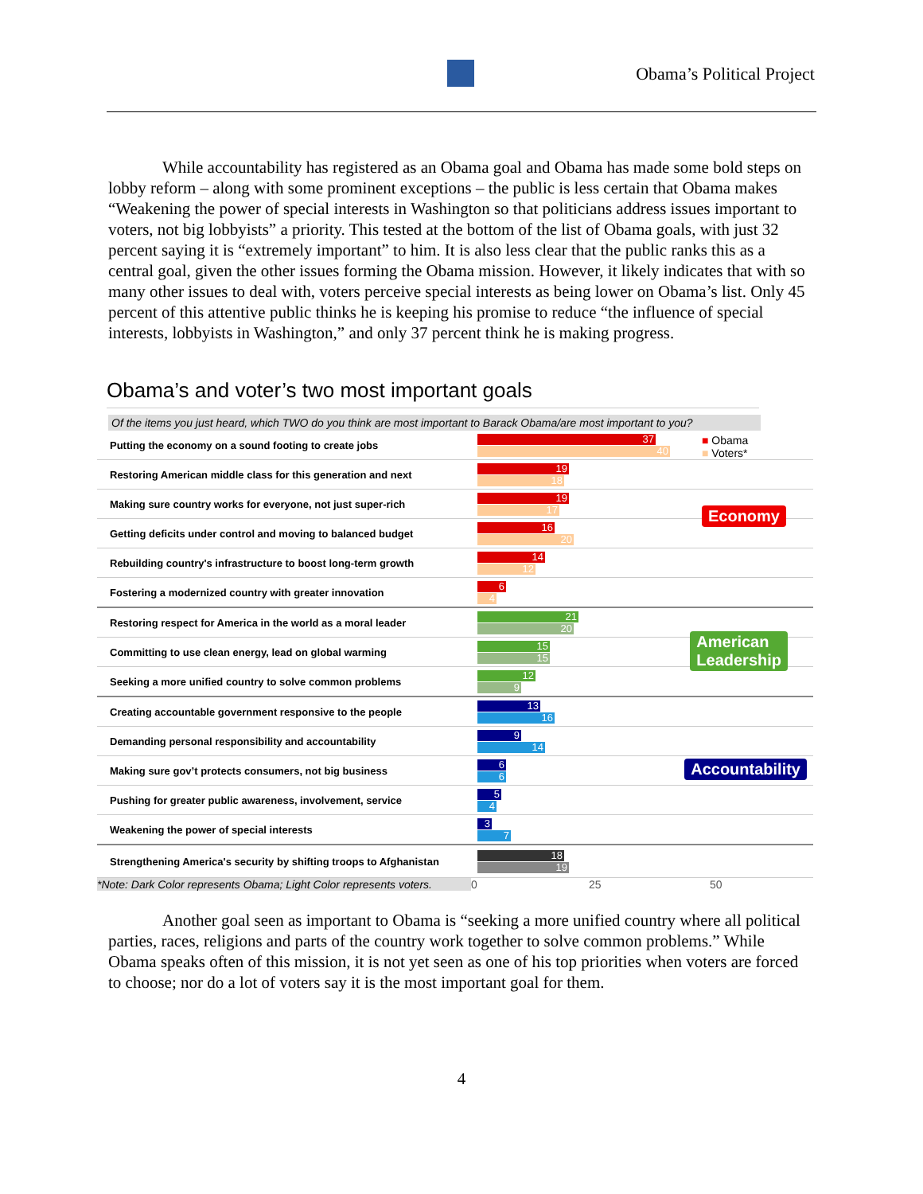Obama’s Political Project
While accountability has registered as an Obama goal and Obama has made some bold steps on lobby reform – along with some prominent exceptions – the public is less certain that Obama makes “Weakening the power of special interests in Washington so that politicians address issues important to voters, not big lobbyists” a priority. This tested at the bottom of the list of Obama goals, with just 32 percent saying it is “extremely important” to him. It is also less clear that the public ranks this as a central goal, given the other issues forming the Obama mission. However, it likely indicates that with so many other issues to deal with, voters perceive special interests as being lower on Obama’s list. Only 45 percent of this attentive public thinks he is keeping his promise to reduce “the influence of special interests, lobbyists in Washington,” and only 37 percent think he is making progress.
Obama’s and voter’s two most important goals
Of the items you just heard, which TWO do you think are most important to Barack Obama/are most important to you?
■ Obama
■ Voters*
Economy
American
Leadership
Accountability
Putting the economy on a sound footing to create jobs
37
40
Restoring American middle class for this generation and next
19
18
Making sure country works for everyone, not just super-rich
19
17
Getting deficits under control and moving to balanced budget
16
20
Rebuilding country's infrastructure to boost long-term growth
14
12
Fostering a modernized country with greater innovation
6
4
Restoring respect for America in the world as a moral leader
21
20
Committing to use clean energy, lead on global warming
15
15
Seeking a more unified country to solve common problems
12
9
Creating accountable government responsive to the people
13
16
Demanding personal responsibility and accountability
9
14
Making sure gov’t protects consumers, not big business
6
6
Pushing for greater public awareness, involvement, service
5
4
Weakening the power of special interests
3
7
Strengthening America's security by shifting troops to Afghanistan
18
19
*Note: Dark Color represents Obama; Light Color represents voters. 0 25 50
Another goal seen as important to Obama is “seeking a more unified country where all political parties, races, religions and parts of the country work together to solve common problems.” While Obama speaks often of this mission, it is not yet seen as one of his top priorities when voters are forced to choose; nor do a lot of voters say it is the most important goal for them.
4